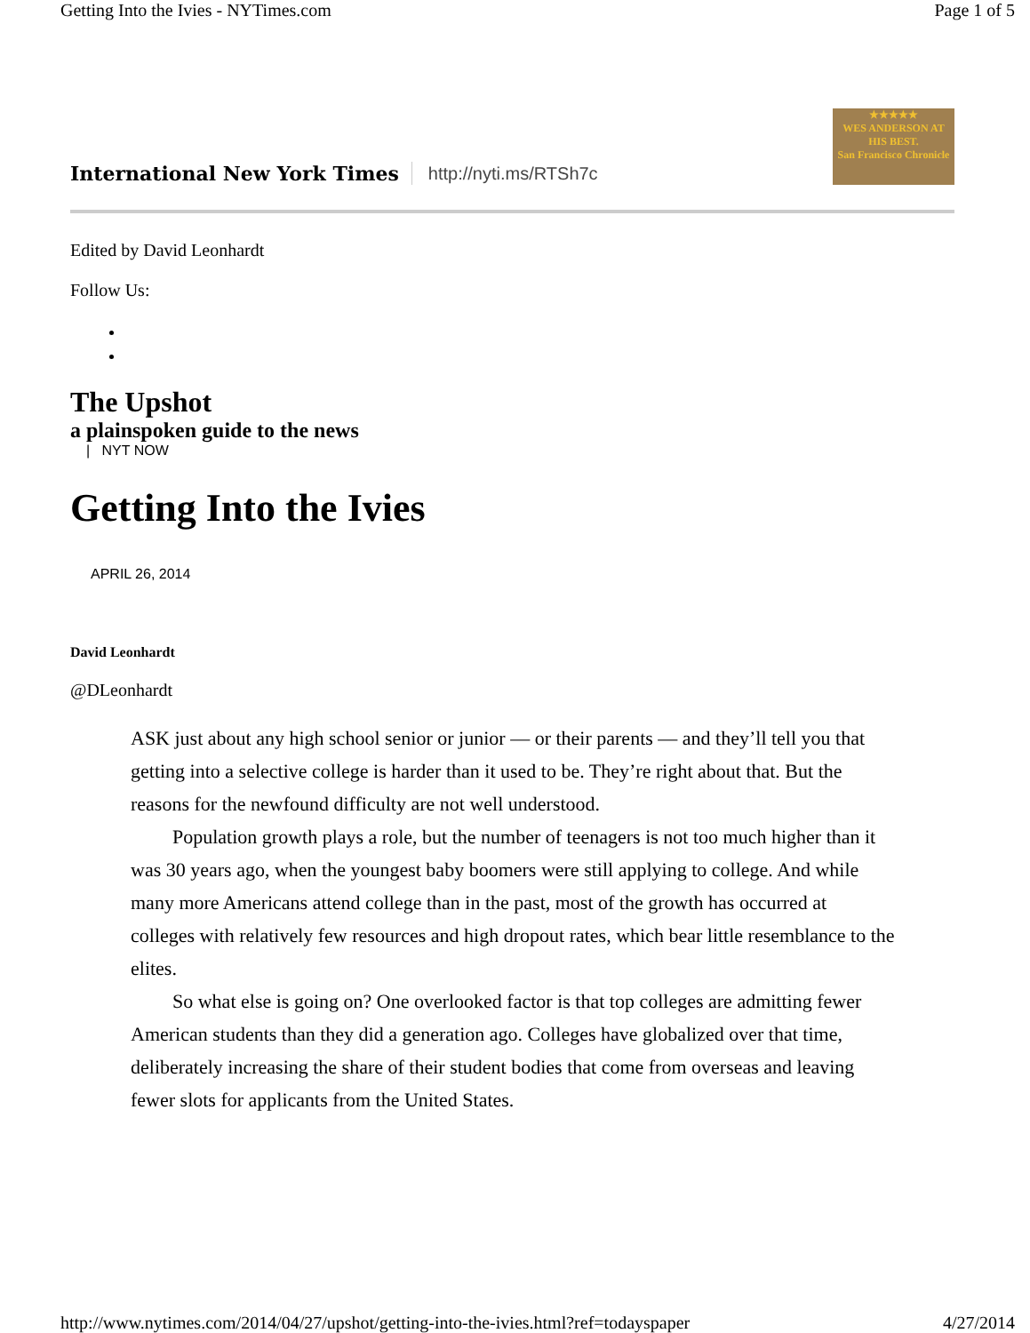Getting Into the Ivies - NYTimes.com Page 1 of 5
International New York Times http://nyti.ms/RTSh7c
★★★★★
WES ANDERSON AT HIS BEST.
San Francisco Chronicle
Edited by David Leonhardt
Follow Us:
The Upshot
a plainspoken guide to the news
| NYT NOW
Getting Into the Ivies
APRIL 26, 2014
David Leonhardt
@DLeonhardt
ASK just about any high school senior or junior — or their parents — and they’ll tell you that getting into a selective college is harder than it used to be. They’re right about that. But the reasons for the newfound difficulty are not well understood.
Population growth plays a role, but the number of teenagers is not too much higher than it was 30 years ago, when the youngest baby boomers were still applying to college. And while many more Americans attend college than in the past, most of the growth has occurred at colleges with relatively few resources and high dropout rates, which bear little resemblance to the elites.
So what else is going on? One overlooked factor is that top colleges are admitting fewer American students than they did a generation ago. Colleges have globalized over that time, deliberately increasing the share of their student bodies that come from overseas and leaving fewer slots for applicants from the United States.
http://www.nytimes.com/2014/04/27/upshot/getting-into-the-ivies.html?ref=todayspaper 4/27/2014